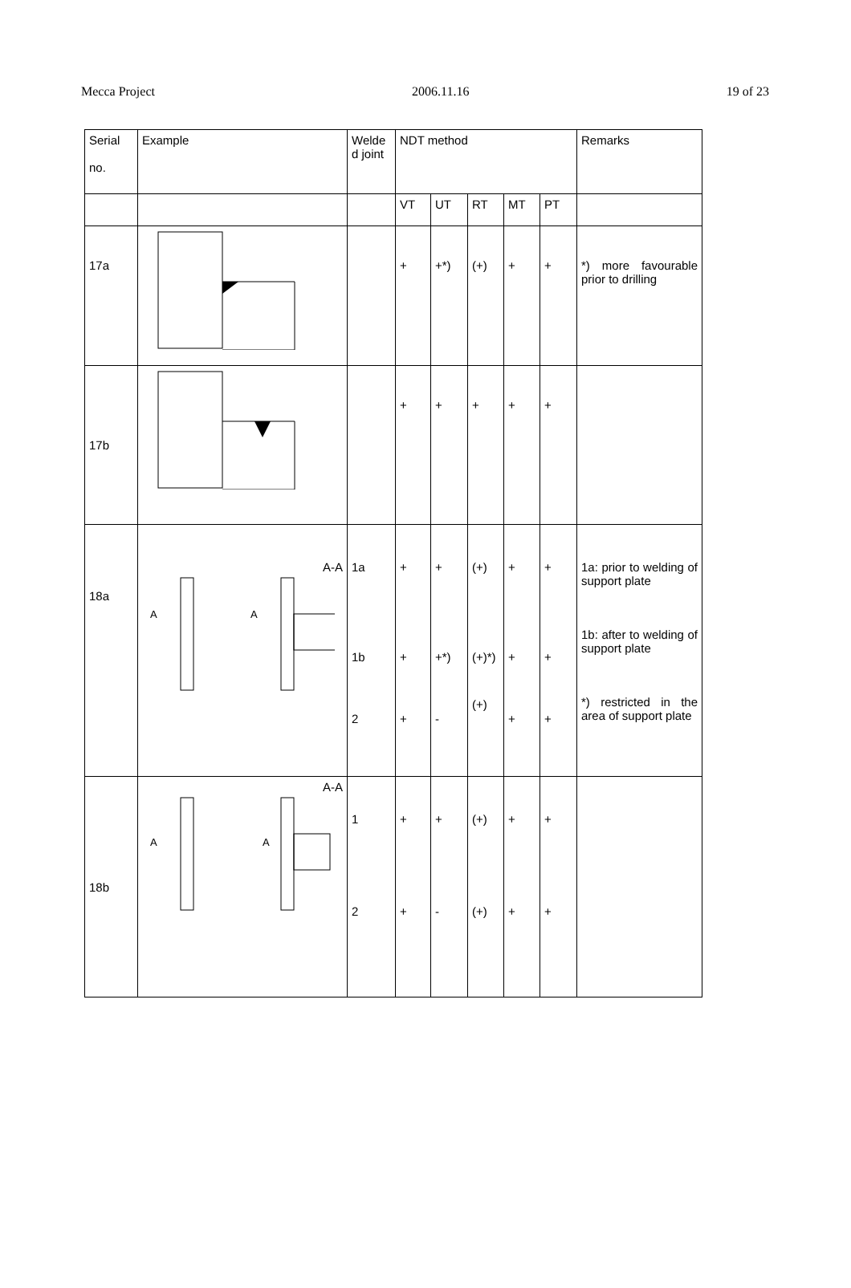Mecca Project 2006.11.16 19 of 23
| Serial no. | Example | Welde d joint | NDT method | | | | | Remarks |
| --- | --- | --- | --- | --- | --- | --- | --- | --- |
| | | | VT | UT | RT | MT | PT | |
| 17a | | | + | +*) | (+) | + | + | *) more favourable prior to drilling |
| 17b | | | + | + | + | + | + | |
| 18a | A-A A A | 1a 1b 2 | + + + | + +*) - | (+) (+)*) (+) | + + + | + + + | 1a: prior to welding of support plate 1b: after to welding of support plate *) restricted in the area of support plate |
| 18b | A-A A A | 1 2 | + + | + - | (+) (+) | + + | + + | |